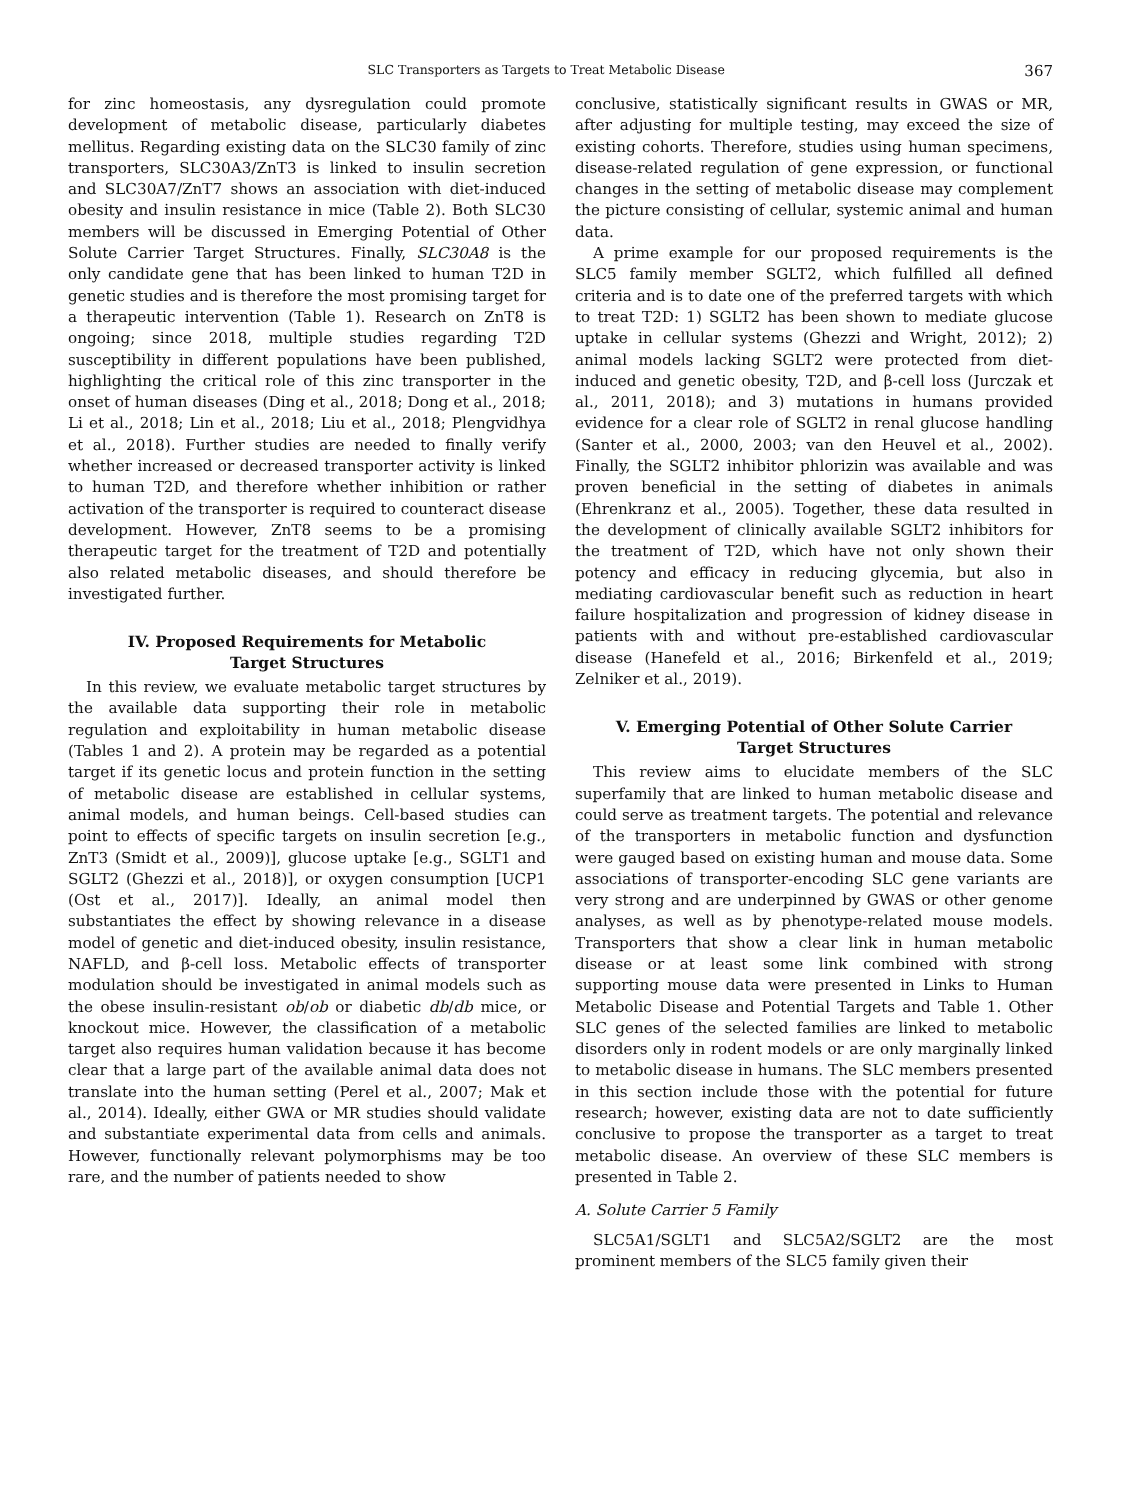SLC Transporters as Targets to Treat Metabolic Disease 367
for zinc homeostasis, any dysregulation could promote development of metabolic disease, particularly diabetes mellitus. Regarding existing data on the SLC30 family of zinc transporters, SLC30A3/ZnT3 is linked to insulin secretion and SLC30A7/ZnT7 shows an association with diet-induced obesity and insulin resistance in mice (Table 2). Both SLC30 members will be discussed in Emerging Potential of Other Solute Carrier Target Structures. Finally, SLC30A8 is the only candidate gene that has been linked to human T2D in genetic studies and is therefore the most promising target for a therapeutic intervention (Table 1). Research on ZnT8 is ongoing; since 2018, multiple studies regarding T2D susceptibility in different populations have been published, highlighting the critical role of this zinc transporter in the onset of human diseases (Ding et al., 2018; Dong et al., 2018; Li et al., 2018; Lin et al., 2018; Liu et al., 2018; Plengvidhya et al., 2018). Further studies are needed to finally verify whether increased or decreased transporter activity is linked to human T2D, and therefore whether inhibition or rather activation of the transporter is required to counteract disease development. However, ZnT8 seems to be a promising therapeutic target for the treatment of T2D and potentially also related metabolic diseases, and should therefore be investigated further.
IV. Proposed Requirements for Metabolic Target Structures
In this review, we evaluate metabolic target structures by the available data supporting their role in metabolic regulation and exploitability in human metabolic disease (Tables 1 and 2). A protein may be regarded as a potential target if its genetic locus and protein function in the setting of metabolic disease are established in cellular systems, animal models, and human beings. Cell-based studies can point to effects of specific targets on insulin secretion [e.g., ZnT3 (Smidt et al., 2009)], glucose uptake [e.g., SGLT1 and SGLT2 (Ghezzi et al., 2018)], or oxygen consumption [UCP1 (Ost et al., 2017)]. Ideally, an animal model then substantiates the effect by showing relevance in a disease model of genetic and diet-induced obesity, insulin resistance, NAFLD, and β-cell loss. Metabolic effects of transporter modulation should be investigated in animal models such as the obese insulin-resistant ob/ob or diabetic db/db mice, or knockout mice. However, the classification of a metabolic target also requires human validation because it has become clear that a large part of the available animal data does not translate into the human setting (Perel et al., 2007; Mak et al., 2014). Ideally, either GWA or MR studies should validate and substantiate experimental data from cells and animals. However, functionally relevant polymorphisms may be too rare, and the number of patients needed to show
conclusive, statistically significant results in GWAS or MR, after adjusting for multiple testing, may exceed the size of existing cohorts. Therefore, studies using human specimens, disease-related regulation of gene expression, or functional changes in the setting of metabolic disease may complement the picture consisting of cellular, systemic animal and human data.
A prime example for our proposed requirements is the SLC5 family member SGLT2, which fulfilled all defined criteria and is to date one of the preferred targets with which to treat T2D: 1) SGLT2 has been shown to mediate glucose uptake in cellular systems (Ghezzi and Wright, 2012); 2) animal models lacking SGLT2 were protected from diet-induced and genetic obesity, T2D, and β-cell loss (Jurczak et al., 2011, 2018); and 3) mutations in humans provided evidence for a clear role of SGLT2 in renal glucose handling (Santer et al., 2000, 2003; van den Heuvel et al., 2002). Finally, the SGLT2 inhibitor phlorizin was available and was proven beneficial in the setting of diabetes in animals (Ehrenkranz et al., 2005). Together, these data resulted in the development of clinically available SGLT2 inhibitors for the treatment of T2D, which have not only shown their potency and efficacy in reducing glycemia, but also in mediating cardiovascular benefit such as reduction in heart failure hospitalization and progression of kidney disease in patients with and without pre-established cardiovascular disease (Hanefeld et al., 2016; Birkenfeld et al., 2019; Zelniker et al., 2019).
V. Emerging Potential of Other Solute Carrier Target Structures
This review aims to elucidate members of the SLC superfamily that are linked to human metabolic disease and could serve as treatment targets. The potential and relevance of the transporters in metabolic function and dysfunction were gauged based on existing human and mouse data. Some associations of transporter-encoding SLC gene variants are very strong and are underpinned by GWAS or other genome analyses, as well as by phenotype-related mouse models. Transporters that show a clear link in human metabolic disease or at least some link combined with strong supporting mouse data were presented in Links to Human Metabolic Disease and Potential Targets and Table 1. Other SLC genes of the selected families are linked to metabolic disorders only in rodent models or are only marginally linked to metabolic disease in humans. The SLC members presented in this section include those with the potential for future research; however, existing data are not to date sufficiently conclusive to propose the transporter as a target to treat metabolic disease. An overview of these SLC members is presented in Table 2.
A. Solute Carrier 5 Family
SLC5A1/SGLT1 and SLC5A2/SGLT2 are the most prominent members of the SLC5 family given their